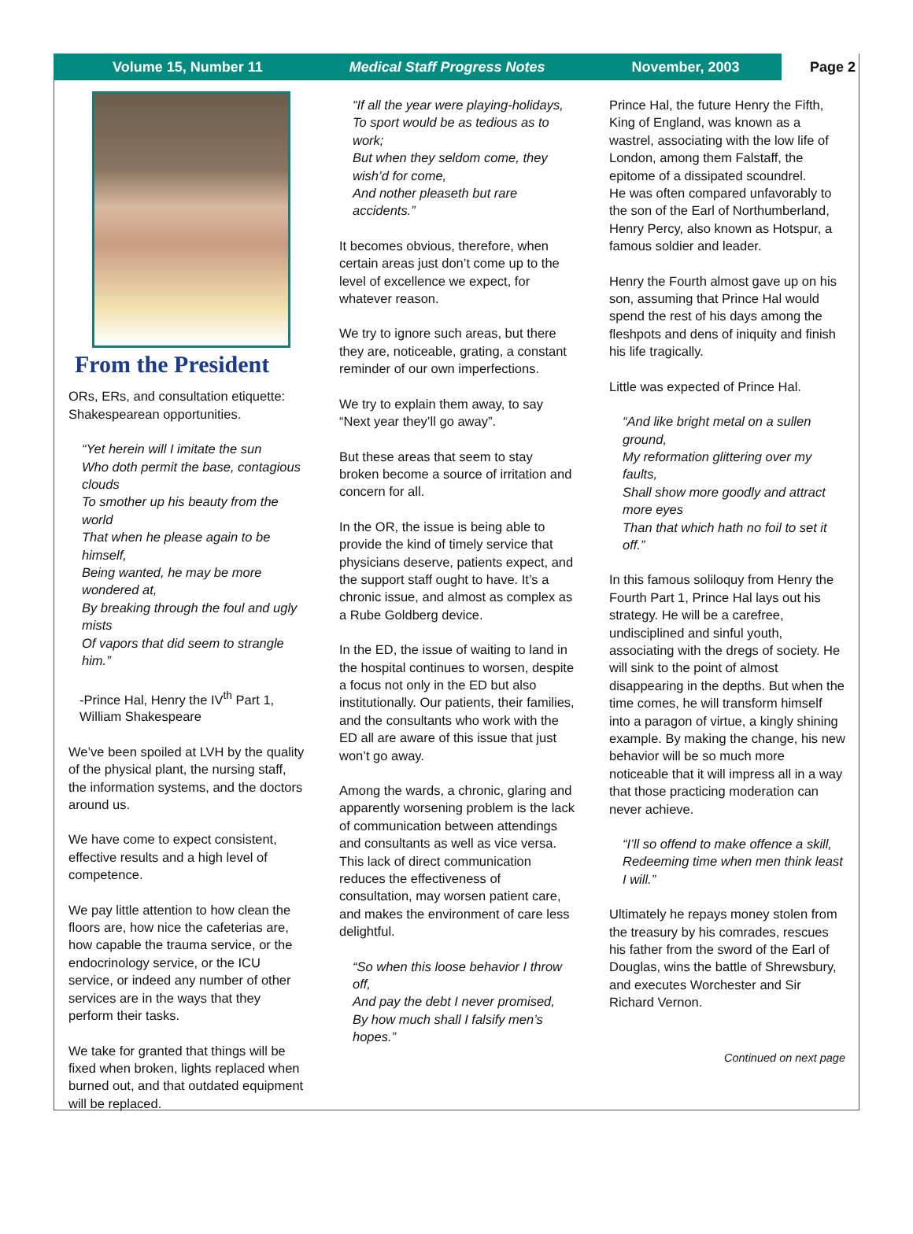Volume 15, Number 11 Medical Staff Progress Notes November, 2003
Page 2
From the President
ORs, ERs, and consultation etiquette: Shakespearean opportunities.
“Yet herein will I imitate the sun
Who doth permit the base, contagious clouds
To smother up his beauty from the world
That when he please again to be himself,
Being wanted, he may be more wondered at,
By breaking through the foul and ugly mists
Of vapors that did seem to strangle him.”
-Prince Hal, Henry the IV<sup>th</sup> Part 1, William Shakespeare
We’ve been spoiled at LVH by the quality of the physical plant, the nursing staff, the information systems, and the doctors around us.
We have come to expect consistent, effective results and a high level of competence.
We pay little attention to how clean the floors are, how nice the cafeterias are, how capable the trauma service, or the endocrinology service, or the ICU service, or indeed any number of other services are in the ways that they perform their tasks.
We take for granted that things will be fixed when broken, lights replaced when burned out, and that outdated equipment will be replaced.
“If all the year were playing-holidays,
To sport would be as tedious as to work;
But when they seldom come, they wish’d for come,
And nother pleaseth but rare accidents.”
It becomes obvious, therefore, when certain areas just don’t come up to the level of excellence we expect, for whatever reason.
We try to ignore such areas, but there they are, noticeable, grating, a constant reminder of our own imperfections.
We try to explain them away, to say “Next year they’ll go away”.
But these areas that seem to stay broken become a source of irritation and concern for all.
In the OR, the issue is being able to provide the kind of timely service that physicians deserve, patients expect, and the support staff ought to have. It’s a chronic issue, and almost as complex as a Rube Goldberg device.
In the ED, the issue of waiting to land in the hospital continues to worsen, despite a focus not only in the ED but also institutionally. Our patients, their families, and the consultants who work with the ED all are aware of this issue that just won’t go away.
Among the wards, a chronic, glaring and apparently worsening problem is the lack of communication between attendings and consultants as well as vice versa. This lack of direct communication reduces the effectiveness of consultation, may worsen patient care, and makes the environment of care less delightful.
“So when this loose behavior I throw off,
And pay the debt I never promised,
By how much shall I falsify men’s hopes.”
Prince Hal, the future Henry the Fifth, King of England, was known as a wastrel, associating with the low life of London, among them Falstaff, the epitome of a dissipated scoundrel.
He was often compared unfavorably to the son of the Earl of Northumberland, Henry Percy, also known as Hotspur, a famous soldier and leader.
Henry the Fourth almost gave up on his son, assuming that Prince Hal would spend the rest of his days among the fleshpots and dens of iniquity and finish his life tragically.
Little was expected of Prince Hal.
“And like bright metal on a sullen ground,
My reformation glittering over my faults,
Shall show more goodly and attract more eyes
Than that which hath no foil to set it off.”
In this famous soliloquy from Henry the Fourth Part 1, Prince Hal lays out his strategy. He will be a carefree, undisciplined and sinful youth, associating with the dregs of society. He will sink to the point of almost disappearing in the depths. But when the time comes, he will transform himself into a paragon of virtue, a kingly shining example. By making the change, his new behavior will be so much more noticeable that it will impress all in a way that those practicing moderation can never achieve.
“I’ll so offend to make offence a skill,
Redeeming time when men think least I will.”
Ultimately he repays money stolen from the treasury by his comrades, rescues his father from the sword of the Earl of Douglas, wins the battle of Shrewsbury, and executes Worchester and Sir Richard Vernon.
Continued on next page